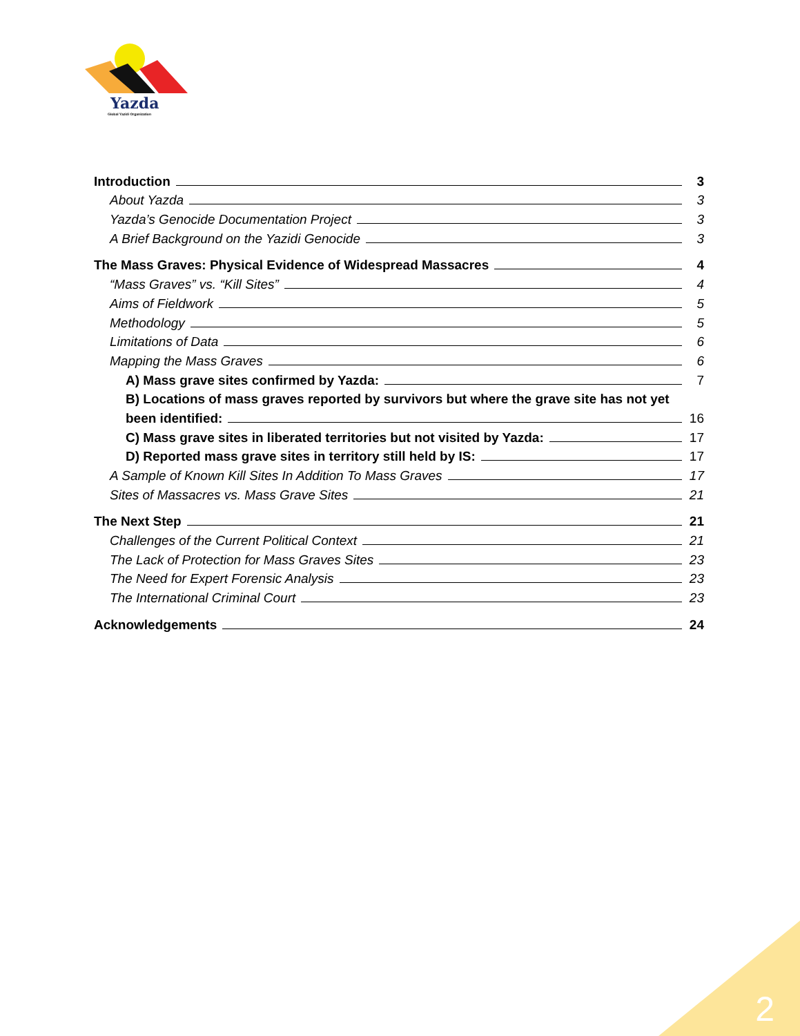Yazda
Global Yazidi Organization
Introduction 3
About Yazda 3
Yazda’s Genocide Documentation Project 3
A Brief Background on the Yazidi Genocide 3
The Mass Graves: Physical Evidence of Widespread Massacres 4
“Mass Graves” vs. “Kill Sites” 4
Aims of Fieldwork 5
Methodology 5
Limitations of Data 6
Mapping the Mass Graves 6
A) Mass grave sites confirmed by Yazda: 7
B) Locations of mass graves reported by survivors but where the grave site has not yet
been identified: 16
C) Mass grave sites in liberated territories but not visited by Yazda: 17
D) Reported mass grave sites in territory still held by IS: 17
A Sample of Known Kill Sites In Addition To Mass Graves 17
Sites of Massacres vs. Mass Grave Sites 21
The Next Step 21
Challenges of the Current Political Context 21
The Lack of Protection for Mass Graves Sites 23
The Need for Expert Forensic Analysis 23
The International Criminal Court 23
Acknowledgements 24
2